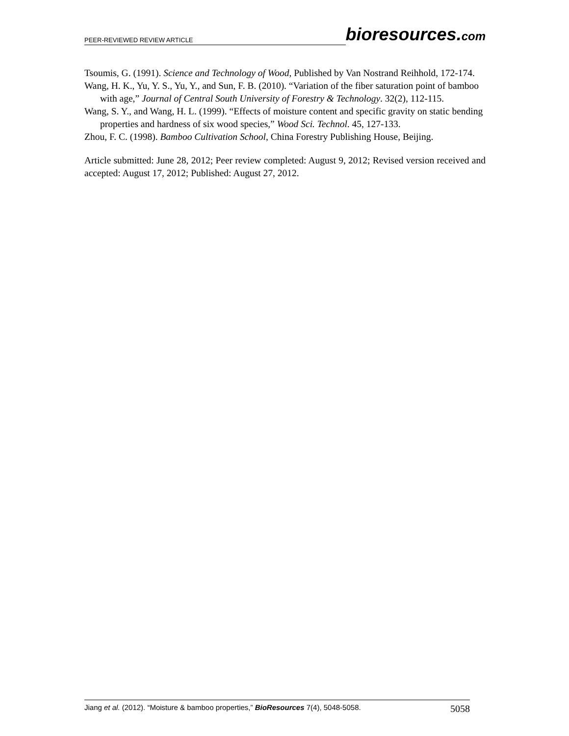PEER-REVIEWED REVIEW ARTICLE bioresources.com
Tsoumis, G. (1991). Science and Technology of Wood, Published by Van Nostrand Reihhold, 172-174.
Wang, H. K., Yu, Y. S., Yu, Y., and Sun, F. B. (2010). “Variation of the fiber saturation point of bamboo with age,” Journal of Central South University of Forestry & Technology. 32(2), 112-115.
Wang, S. Y., and Wang, H. L. (1999). “Effects of moisture content and specific gravity on static bending properties and hardness of six wood species,” Wood Sci. Technol. 45, 127-133.
Zhou, F. C. (1998). Bamboo Cultivation School, China Forestry Publishing House, Beijing.
Article submitted: June 28, 2012; Peer review completed: August 9, 2012; Revised version received and accepted: August 17, 2012; Published: August 27, 2012.
Jiang et al. (2012). “Moisture & bamboo properties,” BioResources 7(4), 5048-5058. 5058